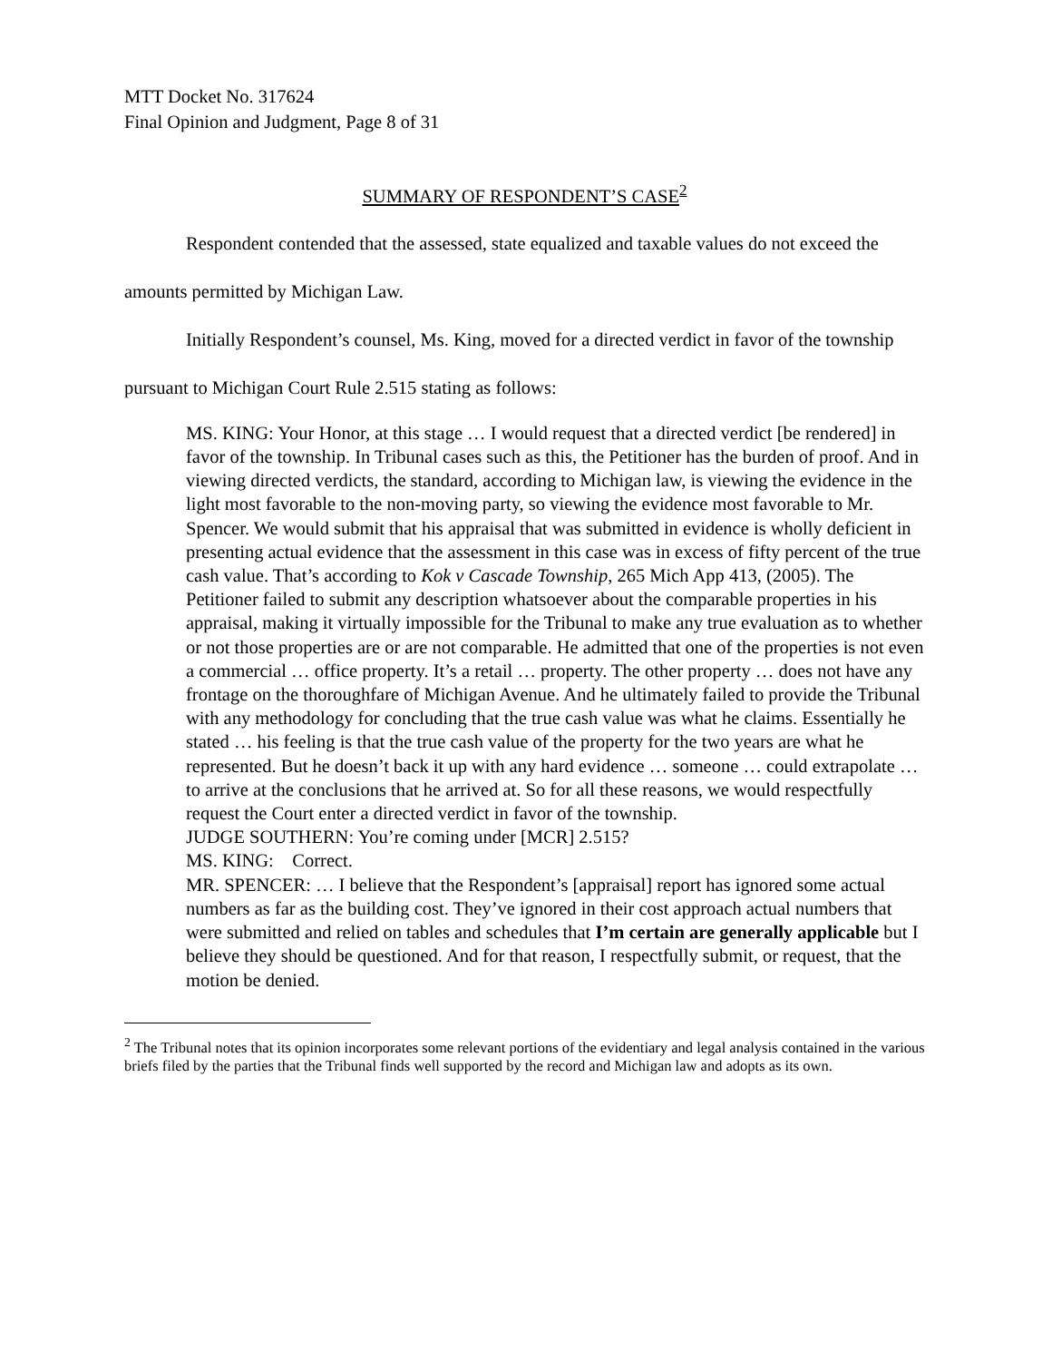MTT Docket No. 317624
Final Opinion and Judgment, Page 8 of 31
SUMMARY OF RESPONDENT’S CASE<sup>2</sup>
Respondent contended that the assessed, state equalized and taxable values do not exceed the amounts permitted by Michigan Law.
Initially Respondent’s counsel, Ms. King, moved for a directed verdict in favor of the township pursuant to Michigan Court Rule 2.515 stating as follows:
MS. KING: Your Honor, at this stage … I would request that a directed verdict [be rendered] in favor of the township. In Tribunal cases such as this, the Petitioner has the burden of proof. And in viewing directed verdicts, the standard, according to Michigan law, is viewing the evidence in the light most favorable to the non-moving party, so viewing the evidence most favorable to Mr. Spencer. We would submit that his appraisal that was submitted in evidence is wholly deficient in presenting actual evidence that the assessment in this case was in excess of fifty percent of the true cash value. That’s according to Kok v Cascade Township, 265 Mich App 413, (2005). The Petitioner failed to submit any description whatsoever about the comparable properties in his appraisal, making it virtually impossible for the Tribunal to make any true evaluation as to whether or not those properties are or are not comparable. He admitted that one of the properties is not even a commercial … office property. It’s a retail … property. The other property … does not have any frontage on the thoroughfare of Michigan Avenue. And he ultimately failed to provide the Tribunal with any methodology for concluding that the true cash value was what he claims. Essentially he stated … his feeling is that the true cash value of the property for the two years are what he represented. But he doesn’t back it up with any hard evidence … someone … could extrapolate … to arrive at the conclusions that he arrived at. So for all these reasons, we would respectfully request the Court enter a directed verdict in favor of the township.
JUDGE SOUTHERN: You’re coming under [MCR] 2.515?
MS. KING: Correct.
MR. SPENCER: … I believe that the Respondent’s [appraisal] report has ignored some actual numbers as far as the building cost. They’ve ignored in their cost approach actual numbers that were submitted and relied on tables and schedules that I’m certain are generally applicable but I believe they should be questioned. And for that reason, I respectfully submit, or request, that the motion be denied.
<sup>2</sup> The Tribunal notes that its opinion incorporates some relevant portions of the evidentiary and legal analysis contained in the various briefs filed by the parties that the Tribunal finds well supported by the record and Michigan law and adopts as its own.